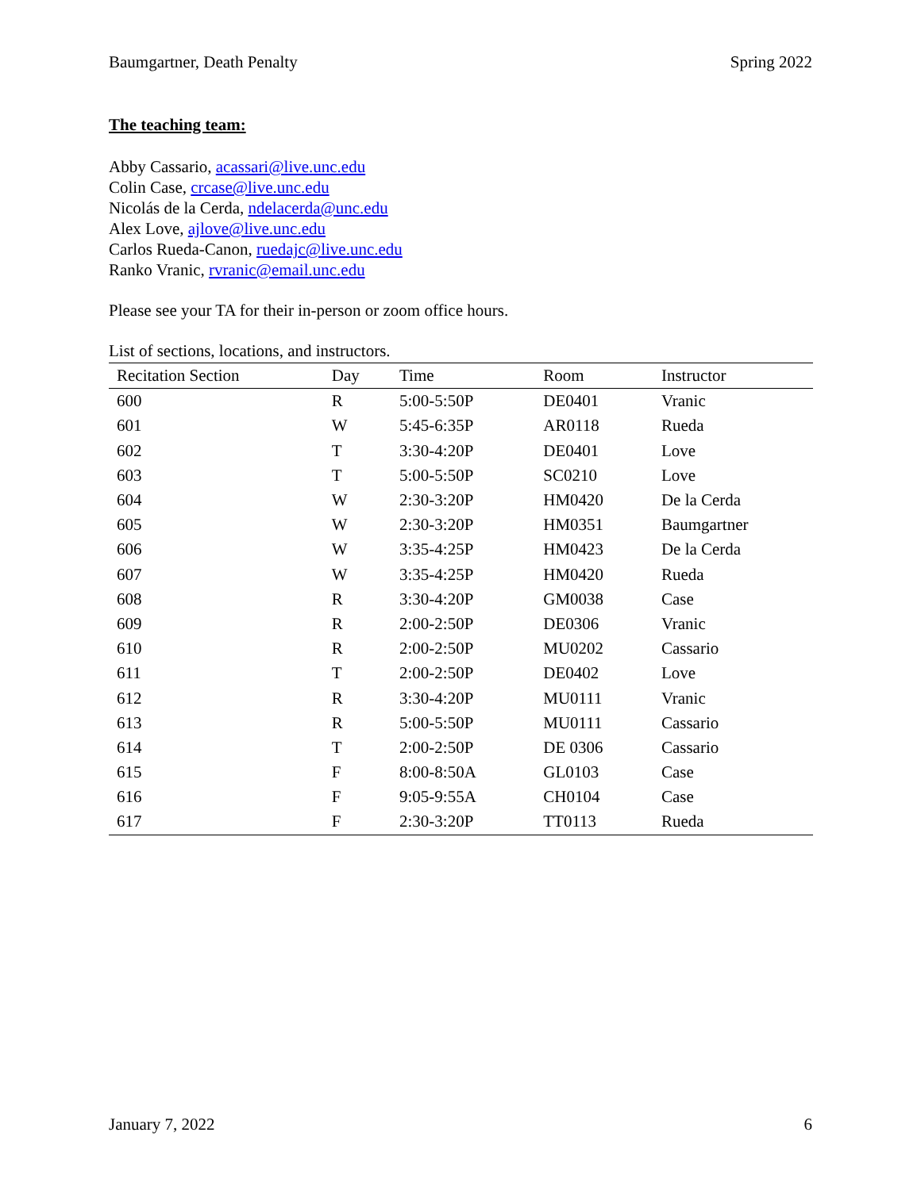Baumgartner, Death Penalty Spring 2022
The teaching team:
Abby Cassario, acassari@live.unc.edu
Colin Case, crcase@live.unc.edu
Nicolás de la Cerda, ndelacerda@unc.edu
Alex Love, ajlove@live.unc.edu
Carlos Rueda-Canon, ruedajc@live.unc.edu
Ranko Vranic, rvranic@email.unc.edu
Please see your TA for their in-person or zoom office hours.
List of sections, locations, and instructors.
| Recitation Section | Day | Time | Room | Instructor |
| --- | --- | --- | --- | --- |
| 600 | R | 5:00-5:50P | DE0401 | Vranic |
| 601 | W | 5:45-6:35P | AR0118 | Rueda |
| 602 | T | 3:30-4:20P | DE0401 | Love |
| 603 | T | 5:00-5:50P | SC0210 | Love |
| 604 | W | 2:30-3:20P | HM0420 | De la Cerda |
| 605 | W | 2:30-3:20P | HM0351 | Baumgartner |
| 606 | W | 3:35-4:25P | HM0423 | De la Cerda |
| 607 | W | 3:35-4:25P | HM0420 | Rueda |
| 608 | R | 3:30-4:20P | GM0038 | Case |
| 609 | R | 2:00-2:50P | DE0306 | Vranic |
| 610 | R | 2:00-2:50P | MU0202 | Cassario |
| 611 | T | 2:00-2:50P | DE0402 | Love |
| 612 | R | 3:30-4:20P | MU0111 | Vranic |
| 613 | R | 5:00-5:50P | MU0111 | Cassario |
| 614 | T | 2:00-2:50P | DE 0306 | Cassario |
| 615 | F | 8:00-8:50A | GL0103 | Case |
| 616 | F | 9:05-9:55A | CH0104 | Case |
| 617 | F | 2:30-3:20P | TT0113 | Rueda |
January 7, 2022 6